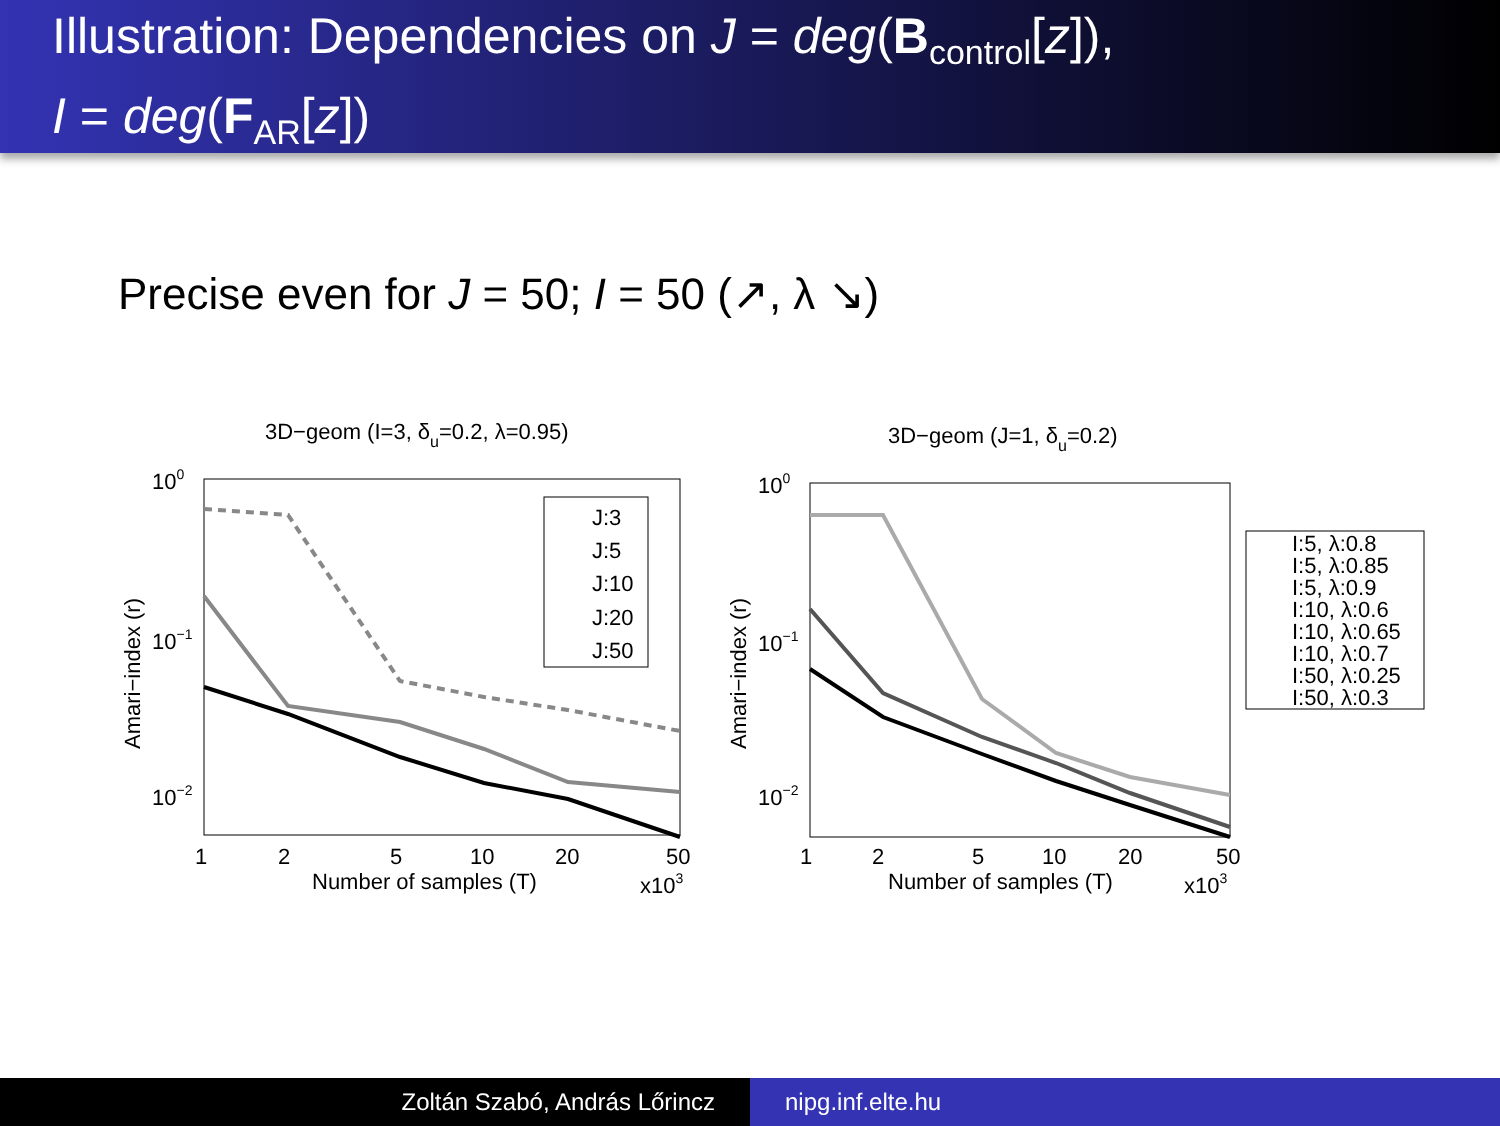Illustration: Dependencies on J = deg(B<sub>control</sub>[z]),
I = deg(F<sub>AR</sub>[z])
Precise even for J = 50; I = 50 (↗, λ ↘)
3D−geom (I=3, δu=0.2, λ=0.95)
100
10−1
10−2
Amari−index (r)
1
2
5
10
20
50
Number of samples (T)
x103
J:3
J:5
J:10
J:20
J:50
3D−geom (J=1, δu=0.2)
100
10−1
10−2
Amari−index (r)
1
2
5
10
20
50
Number of samples (T)
x103
I:5, λ:0.8
I:5, λ:0.85
I:5, λ:0.9
I:10, λ:0.6
I:10, λ:0.65
I:10, λ:0.7
I:50, λ:0.25
I:50, λ:0.3
Zoltán Szabó, András Lőrincz nipg.inf.elte.hu